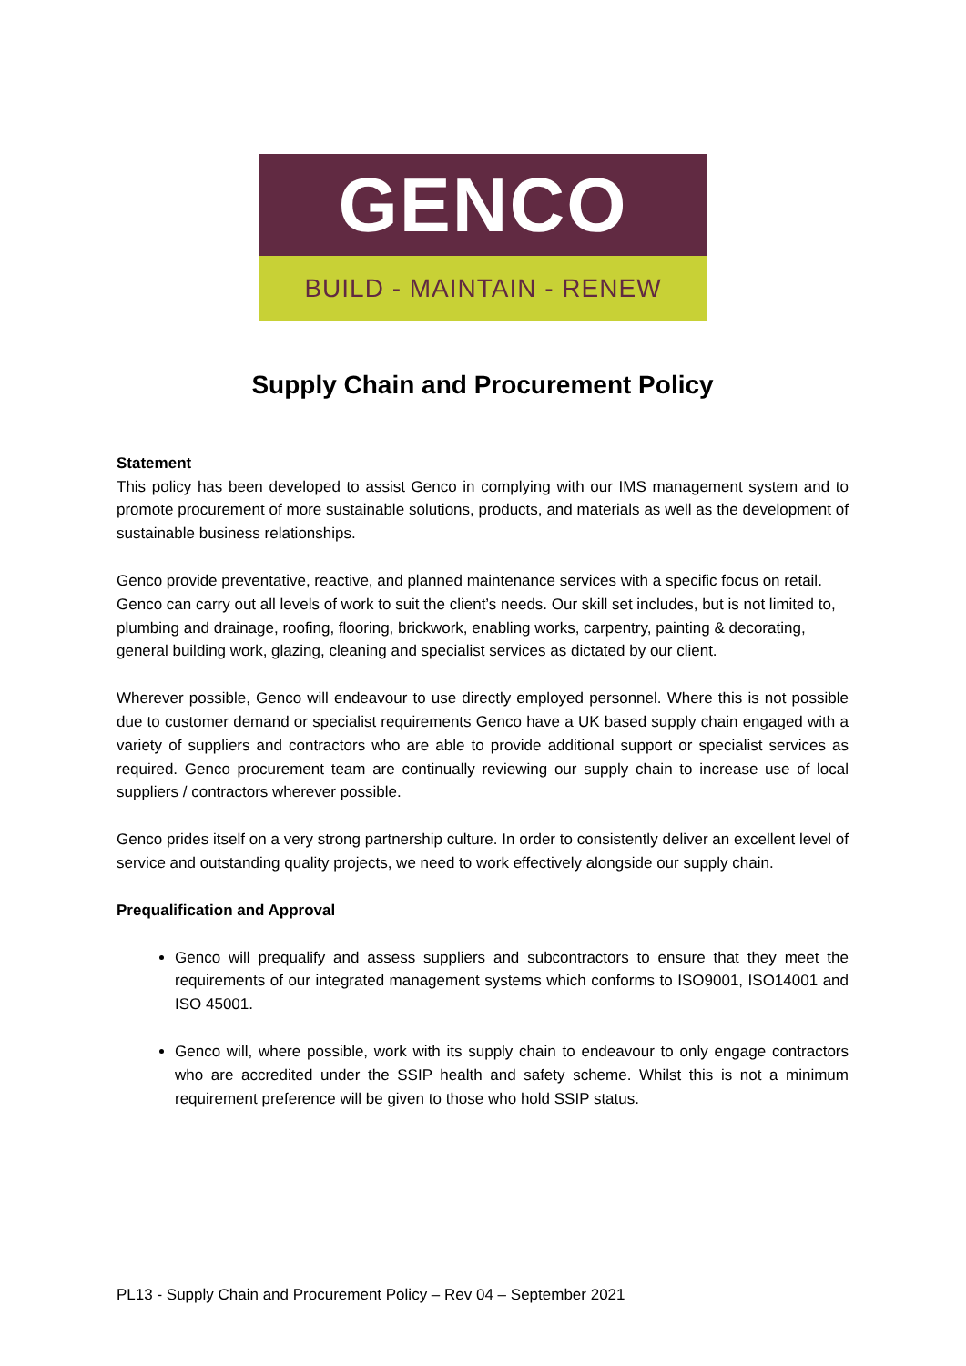GENCO
BUILD - MAINTAIN - RENEW
Supply Chain and Procurement Policy
Statement
This policy has been developed to assist Genco in complying with our IMS management system and to promote procurement of more sustainable solutions, products, and materials as well as the development of sustainable business relationships.
Genco provide preventative, reactive, and planned maintenance services with a specific focus on retail. Genco can carry out all levels of work to suit the client’s needs. Our skill set includes, but is not limited to, plumbing and drainage, roofing, flooring, brickwork, enabling works, carpentry, painting & decorating, general building work, glazing, cleaning and specialist services as dictated by our client.
Wherever possible, Genco will endeavour to use directly employed personnel. Where this is not possible due to customer demand or specialist requirements Genco have a UK based supply chain engaged with a variety of suppliers and contractors who are able to provide additional support or specialist services as required. Genco procurement team are continually reviewing our supply chain to increase use of local suppliers / contractors wherever possible.
Genco prides itself on a very strong partnership culture. In order to consistently deliver an excellent level of service and outstanding quality projects, we need to work effectively alongside our supply chain.
Prequalification and Approval
Genco will prequalify and assess suppliers and subcontractors to ensure that they meet the requirements of our integrated management systems which conforms to ISO9001, ISO14001 and ISO 45001.
Genco will, where possible, work with its supply chain to endeavour to only engage contractors who are accredited under the SSIP health and safety scheme. Whilst this is not a minimum requirement preference will be given to those who hold SSIP status.
PL13 - Supply Chain and Procurement Policy – Rev 04 – September 2021